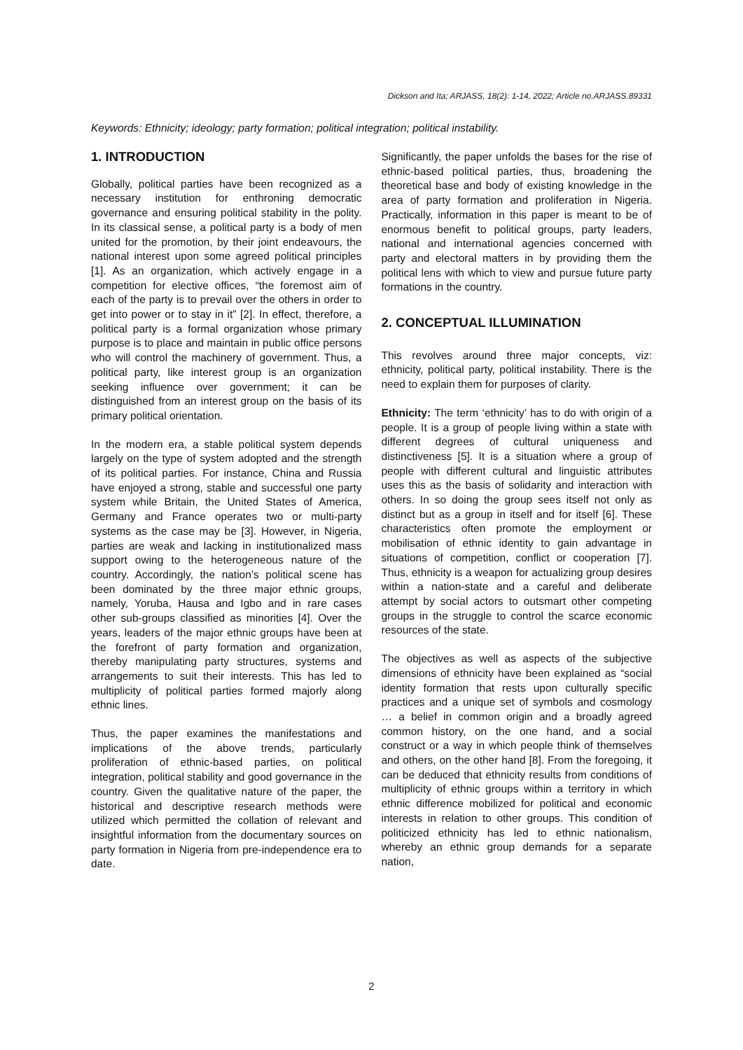Dickson and Ita; ARJASS, 18(2): 1-14, 2022; Article no.ARJASS.89331
Keywords: Ethnicity; ideology; party formation; political integration; political instability.
1. INTRODUCTION
Globally, political parties have been recognized as a necessary institution for enthroning democratic governance and ensuring political stability in the polity. In its classical sense, a political party is a body of men united for the promotion, by their joint endeavours, the national interest upon some agreed political principles [1]. As an organization, which actively engage in a competition for elective offices, “the foremost aim of each of the party is to prevail over the others in order to get into power or to stay in it” [2]. In effect, therefore, a political party is a formal organization whose primary purpose is to place and maintain in public office persons who will control the machinery of government. Thus, a political party, like interest group is an organization seeking influence over government; it can be distinguished from an interest group on the basis of its primary political orientation.
In the modern era, a stable political system depends largely on the type of system adopted and the strength of its political parties. For instance, China and Russia have enjoyed a strong, stable and successful one party system while Britain, the United States of America, Germany and France operates two or multi-party systems as the case may be [3]. However, in Nigeria, parties are weak and lacking in institutionalized mass support owing to the heterogeneous nature of the country. Accordingly, the nation’s political scene has been dominated by the three major ethnic groups, namely, Yoruba, Hausa and Igbo and in rare cases other sub-groups classified as minorities [4]. Over the years, leaders of the major ethnic groups have been at the forefront of party formation and organization, thereby manipulating party structures, systems and arrangements to suit their interests. This has led to multiplicity of political parties formed majorly along ethnic lines.
Thus, the paper examines the manifestations and implications of the above trends, particularly proliferation of ethnic-based parties, on political integration, political stability and good governance in the country. Given the qualitative nature of the paper, the historical and descriptive research methods were utilized which permitted the collation of relevant and insightful information from the documentary sources on party formation in Nigeria from pre-independence era to date.
Significantly, the paper unfolds the bases for the rise of ethnic-based political parties, thus, broadening the theoretical base and body of existing knowledge in the area of party formation and proliferation in Nigeria. Practically, information in this paper is meant to be of enormous benefit to political groups, party leaders, national and international agencies concerned with party and electoral matters in by providing them the political lens with which to view and pursue future party formations in the country.
2. CONCEPTUAL ILLUMINATION
This revolves around three major concepts, viz: ethnicity, political party, political instability. There is the need to explain them for purposes of clarity.
Ethnicity: The term ‘ethnicity’ has to do with origin of a people. It is a group of people living within a state with different degrees of cultural uniqueness and distinctiveness [5]. It is a situation where a group of people with different cultural and linguistic attributes uses this as the basis of solidarity and interaction with others. In so doing the group sees itself not only as distinct but as a group in itself and for itself [6]. These characteristics often promote the employment or mobilisation of ethnic identity to gain advantage in situations of competition, conflict or cooperation [7]. Thus, ethnicity is a weapon for actualizing group desires within a nation-state and a careful and deliberate attempt by social actors to outsmart other competing groups in the struggle to control the scarce economic resources of the state.
The objectives as well as aspects of the subjective dimensions of ethnicity have been explained as “social identity formation that rests upon culturally specific practices and a unique set of symbols and cosmology … a belief in common origin and a broadly agreed common history, on the one hand, and a social construct or a way in which people think of themselves and others, on the other hand [8]. From the foregoing, it can be deduced that ethnicity results from conditions of multiplicity of ethnic groups within a territory in which ethnic difference mobilized for political and economic interests in relation to other groups. This condition of politicized ethnicity has led to ethnic nationalism, whereby an ethnic group demands for a separate nation,
2